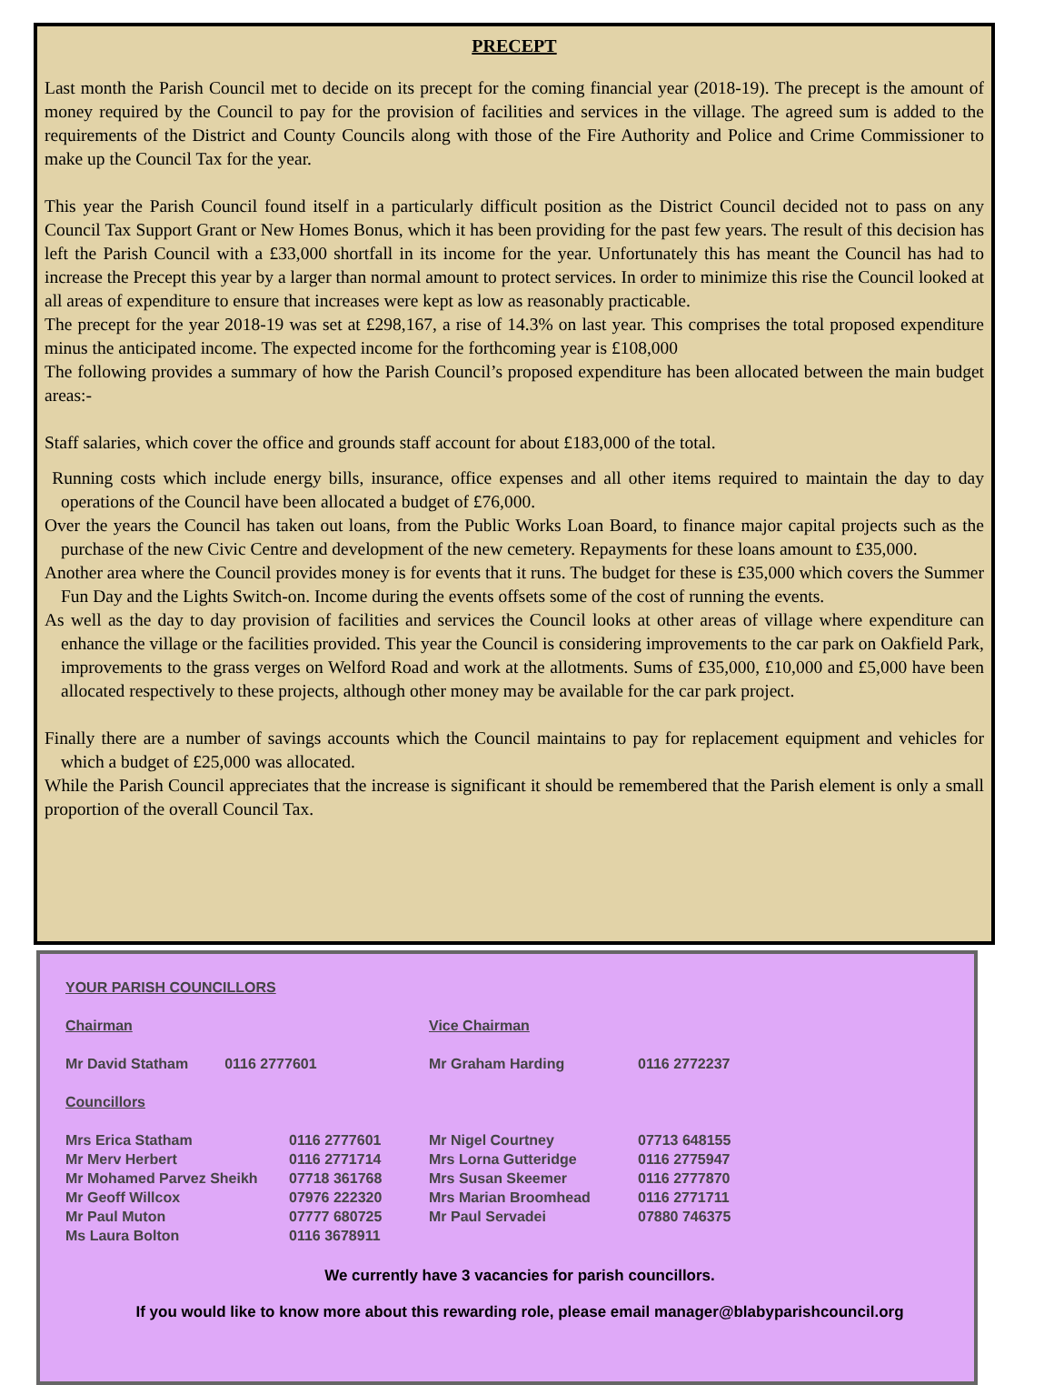PRECEPT
Last month the Parish Council met to decide on its precept for the coming financial year (2018-19). The precept is the amount of money required by the Council to pay for the provision of facilities and services in the village. The agreed sum is added to the requirements of the District and County Councils along with those of the Fire Authority and Police and Crime Commissioner to make up the Council Tax for the year.
This year the Parish Council found itself in a particularly difficult position as the District Council decided not to pass on any Council Tax Support Grant or New Homes Bonus, which it has been providing for the past few years. The result of this decision has left the Parish Council with a £33,000 shortfall in its income for the year. Unfortunately this has meant the Council has had to increase the Precept this year by a larger than normal amount to protect services. In order to minimize this rise the Council looked at all areas of expenditure to ensure that increases were kept as low as reasonably practicable.
The precept for the year 2018-19 was set at £298,167, a rise of 14.3% on last year. This comprises the total proposed expenditure minus the anticipated income. The expected income for the forthcoming year is £108,000
The following provides a summary of how the Parish Council’s proposed expenditure has been allocated between the main budget areas:-
Staff salaries, which cover the office and grounds staff account for about £183,000 of the total.
Running costs which include energy bills, insurance, office expenses and all other items required to maintain the day to day operations of the Council have been allocated a budget of £76,000.
Over the years the Council has taken out loans, from the Public Works Loan Board, to finance major capital projects such as the purchase of the new Civic Centre and development of the new cemetery. Repayments for these loans amount to £35,000.
Another area where the Council provides money is for events that it runs. The budget for these is £35,000 which covers the Summer Fun Day and the Lights Switch-on. Income during the events offsets some of the cost of running the events.
As well as the day to day provision of facilities and services the Council looks at other areas of village where expenditure can enhance the village or the facilities provided. This year the Council is considering improvements to the car park on Oakfield Park, improvements to the grass verges on Welford Road and work at the allotments. Sums of £35,000, £10,000 and £5,000 have been allocated respectively to these projects, although other money may be available for the car park project.
Finally there are a number of savings accounts which the Council maintains to pay for replacement equipment and vehicles for which a budget of £25,000 was allocated.
While the Parish Council appreciates that the increase is significant it should be remembered that the Parish element is only a small proportion of the overall Council Tax.
YOUR PARISH COUNCILLORS
| Chairman | Vice Chairman | |
| Mr David Statham 0116 2777601 | Mr Graham Harding | 0116 2772237 |
| Councillors | | |
| Mrs Erica Statham | 0116 2777601 | Mr Nigel Courtney | 07713 648155 |
| Mr Merv Herbert | 0116 2771714 | Mrs Lorna Gutteridge | 0116 2775947 |
| Mr Mohamed Parvez Sheikh | 07718 361768 | Mrs Susan Skeemer | 0116 2777870 |
| Mr Geoff Willcox | 07976 222320 | Mrs Marian Broomhead | 0116 2771711 |
| Mr Paul Muton | 07777 680725 | Mr Paul Servadei | 07880 746375 |
| Ms Laura Bolton | 0116 3678911 | | |
We currently have 3 vacancies for parish councillors.
If you would like to know more about this rewarding role, please email manager@blabyparishcouncil.org